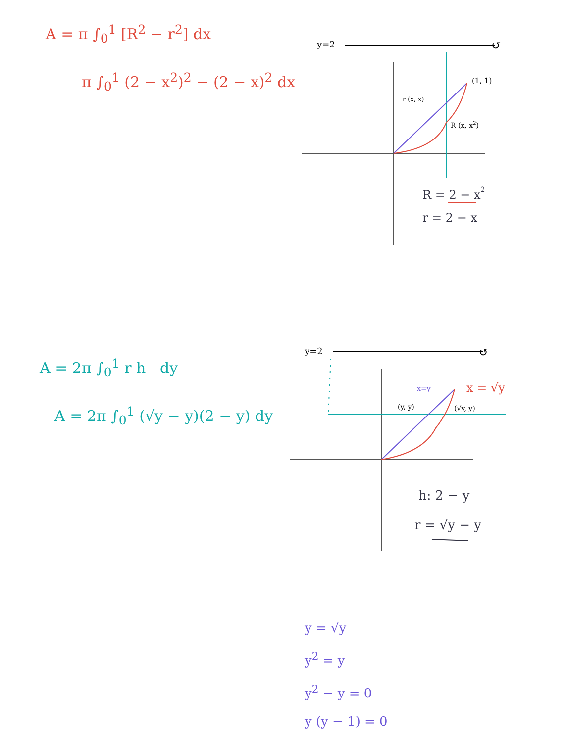A = π ∫<sub>0</sub><sup>1</sup> [R<sup>2</sup> − r<sup>2</sup>] dx
π ∫<sub>0</sub><sup>1</sup> (2 − x<sup>2</sup>)<sup>2</sup> − (2 − x)<sup>2</sup> dx
y=2
↺
(1, 1)
r (x, x)
R (x, x2)
R = 2 − x2
r = 2 − x
A = 2π ∫<sub>0</sub><sup>1</sup> r h dy
A = 2π ∫<sub>0</sub><sup>1</sup> (√y − y)(2 − y) dy
y=2
↺
x=y
x = √y
(y, y)
(√y, y)
h: 2 − y
r = √y − y
y = √y
y<sup>2</sup> = y
y<sup>2</sup> − y = 0
y (y − 1) = 0